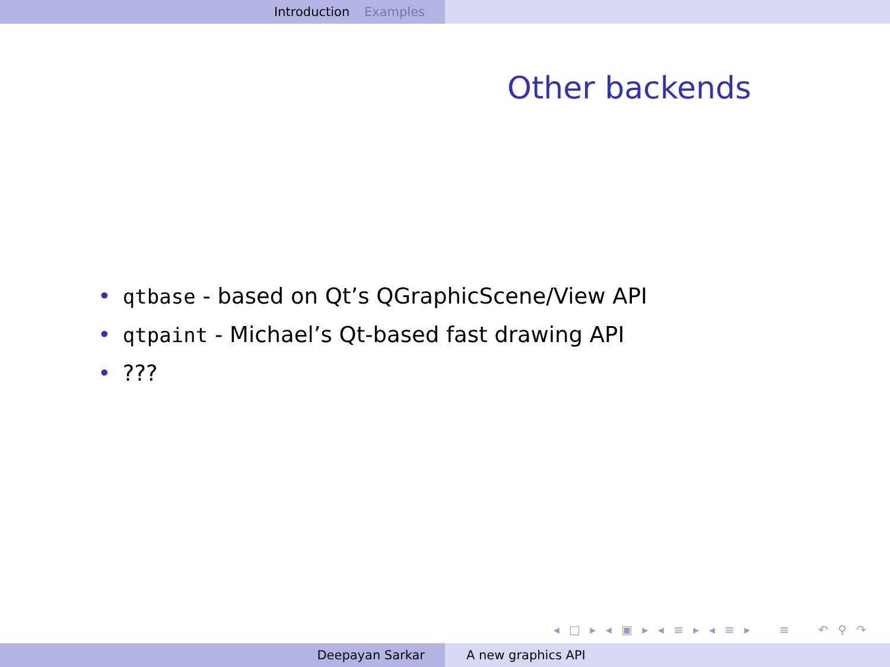Introduction Examples
Other backends
• qtbase - based on Qt’s QGraphicScene/View API
• qtpaint - Michael’s Qt-based fast drawing API
•???
◂ □ ▸ ◂ ▣ ▸ ◂ ≡ ▸ ◂ ≡ ▸ ≡ ↶ ⚲ ↷
Deepayan Sarkar A new graphics API